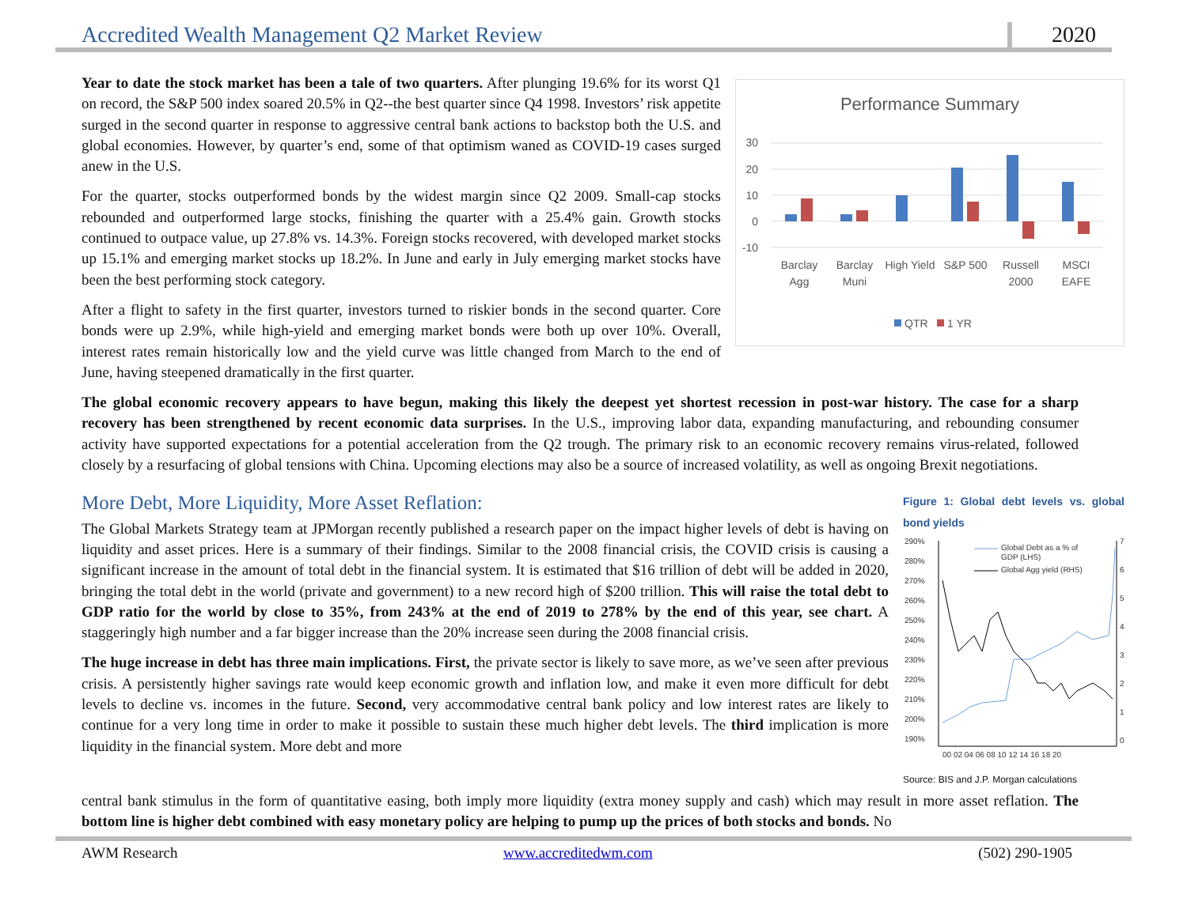Accredited Wealth Management Q2 Market Review 2020
Year to date the stock market has been a tale of two quarters. After plunging 19.6% for its worst Q1 on record, the S&P 500 index soared 20.5% in Q2--the best quarter since Q4 1998. Investors’ risk appetite surged in the second quarter in response to aggressive central bank actions to backstop both the U.S. and global economies. However, by quarter’s end, some of that optimism waned as COVID-19 cases surged anew in the U.S.
For the quarter, stocks outperformed bonds by the widest margin since Q2 2009. Small-cap stocks rebounded and outperformed large stocks, finishing the quarter with a 25.4% gain. Growth stocks continued to outpace value, up 27.8% vs. 14.3%. Foreign stocks recovered, with developed market stocks up 15.1% and emerging market stocks up 18.2%. In June and early in July emerging market stocks have been the best performing stock category.
After a flight to safety in the first quarter, investors turned to riskier bonds in the second quarter. Core bonds were up 2.9%, while high-yield and emerging market bonds were both up over 10%. Overall, interest rates remain historically low and the yield curve was little changed from March to the end of June, having steepened dramatically in the first quarter.
Performance Summary
30
20
10
0
-10
Barclay
Agg
Barclay
Muni
High Yield
S&P 500
Russell
2000
MSCI
EAFE
QTR
1 YR
The global economic recovery appears to have begun, making this likely the deepest yet shortest recession in post-war history. The case for a sharp recovery has been strengthened by recent economic data surprises. In the U.S., improving labor data, expanding manufacturing, and rebounding consumer activity have supported expectations for a potential acceleration from the Q2 trough. The primary risk to an economic recovery remains virus-related, followed closely by a resurfacing of global tensions with China. Upcoming elections may also be a source of increased volatility, as well as ongoing Brexit negotiations.
More Debt, More Liquidity, More Asset Reflation:
The Global Markets Strategy team at JPMorgan recently published a research paper on the impact higher levels of debt is having on liquidity and asset prices. Here is a summary of their findings. Similar to the 2008 financial crisis, the COVID crisis is causing a significant increase in the amount of total debt in the financial system. It is estimated that $16 trillion of debt will be added in 2020, bringing the total debt in the world (private and government) to a new record high of $200 trillion. This will raise the total debt to GDP ratio for the world by close to 35%, from 243% at the end of 2019 to 278% by the end of this year, see chart. A staggeringly high number and a far bigger increase than the 20% increase seen during the 2008 financial crisis.
The huge increase in debt has three main implications. First, the private sector is likely to save more, as we’ve seen after previous crisis. A persistently higher savings rate would keep economic growth and inflation low, and make it even more difficult for debt levels to decline vs. incomes in the future. Second, very accommodative central bank policy and low interest rates are likely to continue for a very long time in order to make it possible to sustain these much higher debt levels. The third implication is more liquidity in the financial system. More debt and more
Figure 1: Global debt levels vs. global bond yields
290%
280%
270%
260%
250%
240%
230%
220%
210%
200%
190%
7
6
5
4
3
2
1
0
00 02 04 06 08 10 12 14 16 18 20
Global Debt as a % of
GDP (LHS)
Global Agg yield (RHS)
Source: BIS and J.P. Morgan calculations
central bank stimulus in the form of quantitative easing, both imply more liquidity (extra money supply and cash) which may result in more asset reflation. The bottom line is higher debt combined with easy monetary policy are helping to pump up the prices of both stocks and bonds. No
AWM Research www.accreditedwm.com (502) 290-1905